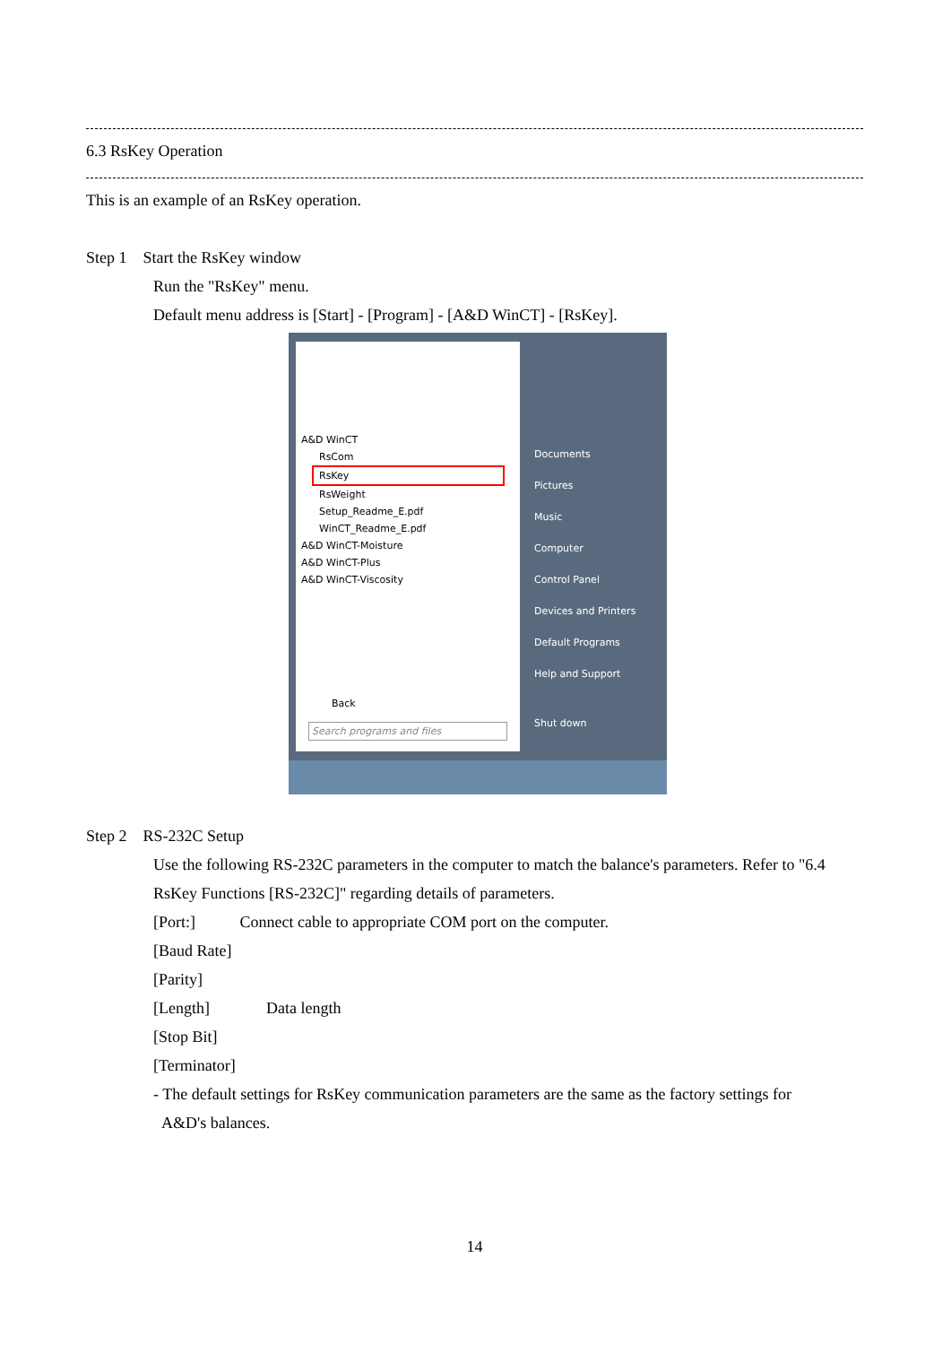6.3 RsKey Operation
This is an example of an RsKey operation.
Step 1 Start the RsKey window
Run the "RsKey" menu.
Default menu address is [Start] - [Program] - [A&D WinCT] - [RsKey].
A&D WinCT
RsCom
RsKey
RsWeight
Setup_Readme_E.pdf
WinCT_Readme_E.pdf
A&D WinCT-Moisture
A&D WinCT-Plus
A&D WinCT-Viscosity
Back
Search programs and files
Documents
Pictures
Music
Computer
Control Panel
Devices and Printers
Default Programs
Help and Support
Shut down
Step 2 RS-232C Setup
Use the following RS-232C parameters in the computer to match the balance's parameters. Refer to "6.4 RsKey Functions [RS-232C]" regarding details of parameters.
[Port:] Connect cable to appropriate COM port on the computer.
[Baud Rate]
[Parity]
[Length] Data length
[Stop Bit]
[Terminator]
- The default settings for RsKey communication parameters are the same as the factory settings for
A&D's balances.
14